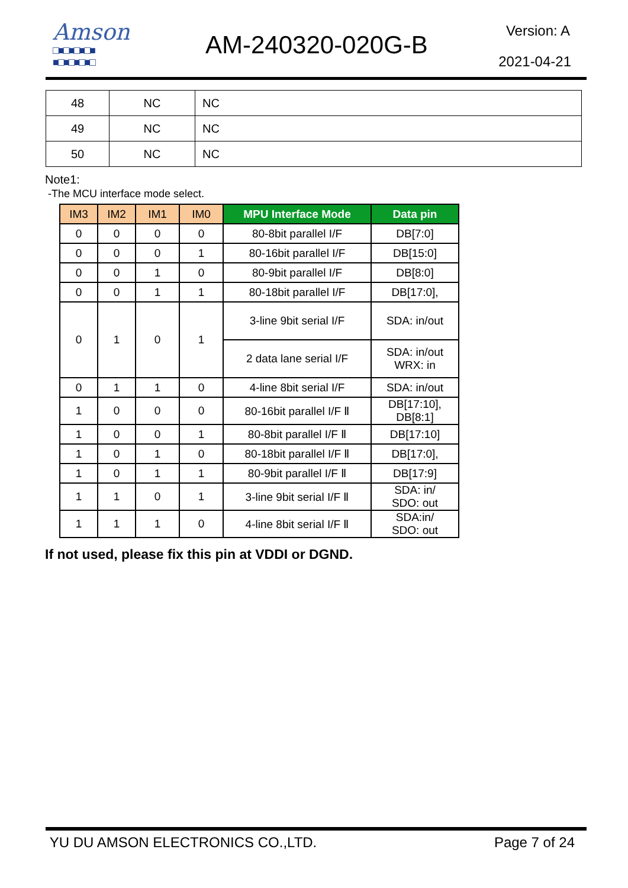Amson
□■□■□■□■
■□■□■□■□
AM-240320-020G-B Version: A
2021-04-21
| 48 | NC | NC |
| 49 | NC | NC |
| 50 | NC | NC |
Note1:
-The MCU interface mode select.
| IM3 | IM2 | IM1 | IM0 | MPU Interface Mode | Data pin |
| --- | --- | --- | --- | --- | --- |
| 0 | 0 | 0 | 0 | 80-8bit parallel I/F | DB[7:0] |
| 0 | 0 | 0 | 1 | 80-16bit parallel I/F | DB[15:0] |
| 0 | 0 | 1 | 0 | 80-9bit parallel I/F | DB[8:0] |
| 0 | 0 | 1 | 1 | 80-18bit parallel I/F | DB[17:0], |
| 0 | 1 | 0 | 1 | 3-line 9bit serial I/F | SDA: in/out |
| | | | | 2 data lane serial I/F | SDA: in/out WRX: in |
| 0 | 1 | 1 | 0 | 4-line 8bit serial I/F | SDA: in/out |
| 1 | 0 | 0 | 0 | 80-16bit parallel I/F Ⅱ | DB[17:10], DB[8:1] |
| 1 | 0 | 0 | 1 | 80-8bit parallel I/F Ⅱ | DB[17:10] |
| 1 | 0 | 1 | 0 | 80-18bit parallel I/F Ⅱ | DB[17:0], |
| 1 | 0 | 1 | 1 | 80-9bit parallel I/F Ⅱ | DB[17:9] |
| 1 | 1 | 0 | 1 | 3-line 9bit serial I/F Ⅱ | SDA: in/ SDO: out |
| 1 | 1 | 1 | 0 | 4-line 8bit serial I/F Ⅱ | SDA:in/ SDO: out |
If not used, please fix this pin at VDDI or DGND.
YU DU AMSON ELECTRONICS CO.,LTD. Page 7 of 24